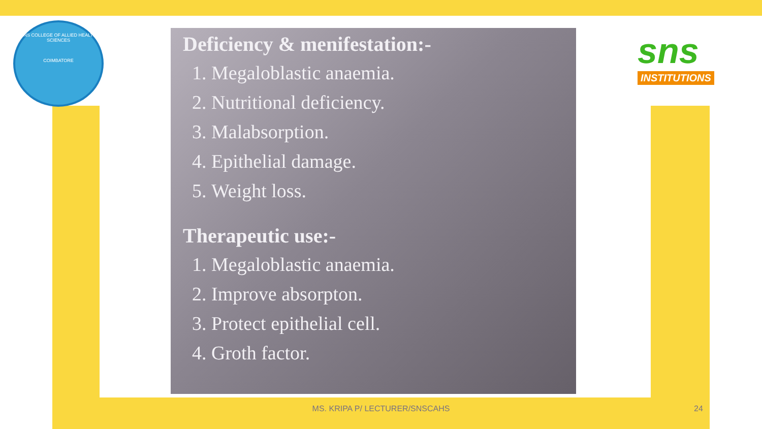SNS COLLEGE OF ALLIED HEALTH SCIENCES
COIMBATORE
sns
INSTITUTIONS
Deficiency & menifestation:-
1. Megaloblastic anaemia.
2. Nutritional deficiency.
3. Malabsorption.
4. Epithelial damage.
5. Weight loss.
Therapeutic use:-
1. Megaloblastic anaemia.
2. Improve absorpton.
3. Protect epithelial cell.
4. Groth factor.
MS. KRIPA P/ LECTURER/SNSCAHS 24